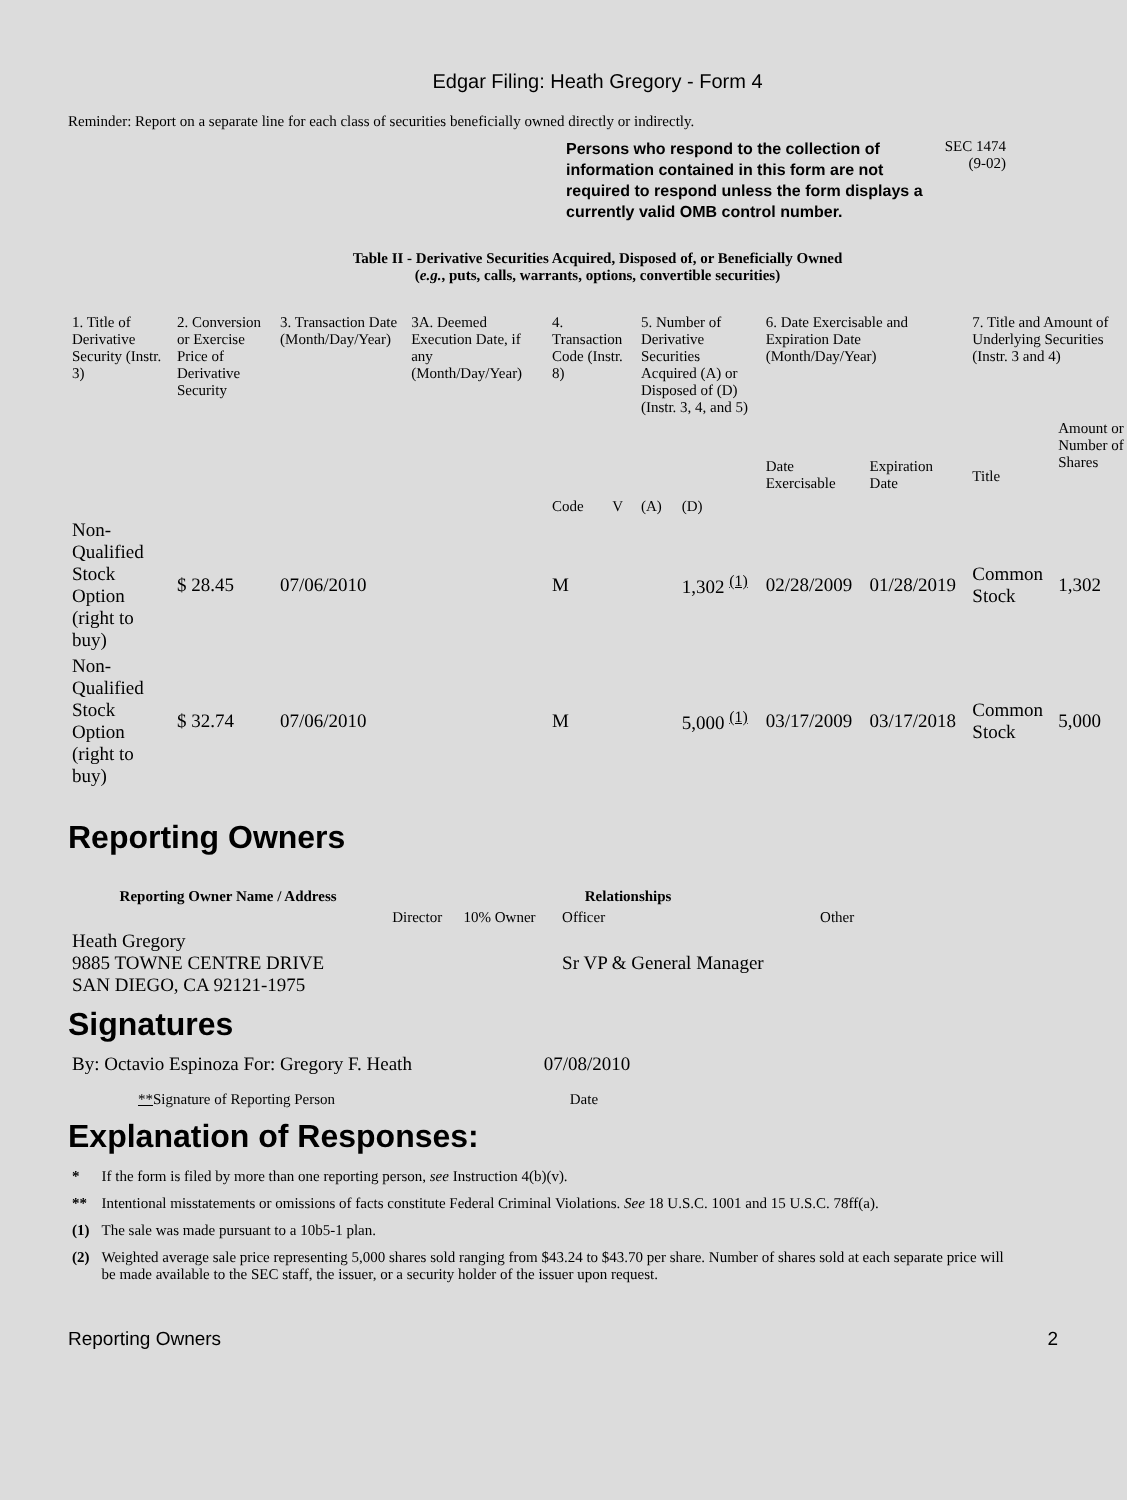Edgar Filing: Heath Gregory - Form 4
Reminder: Report on a separate line for each class of securities beneficially owned directly or indirectly.
Persons who respond to the collection of information contained in this form are not required to respond unless the form displays a currently valid OMB control number.
SEC 1474
(9-02)
Table II - Derivative Securities Acquired, Disposed of, or Beneficially Owned
(e.g., puts, calls, warrants, options, convertible securities)
| 1. Title of Derivative Security (Instr. 3) | 2. Conversion or Exercise Price of Derivative Security | 3. Transaction Date (Month/Day/Year) | 3A. Deemed Execution Date, if any (Month/Day/Year) | 4. Transaction Code (Instr. 8) | | 5. Number of Derivative Securities Acquired (A) or Disposed of (D) (Instr. 3, 4, and 5) | | 6. Date Exercisable and Expiration Date (Month/Day/Year) | | 7. Title and Amount of Underlying Securities (Instr. 3 and 4) | |
| --- | --- | --- | --- | --- | --- | --- | --- | --- | --- | --- | --- |
| | | | | Code | V | (A) | (D) | Date Exercisable | Expiration Date | Title | Amount or Number of Shares |
| Non-Qualified Stock Option (right to buy) | $ 28.45 | 07/06/2010 | | M | | | 1,302 <sup>(1)</sup> | 02/28/2009 | 01/28/2019 | Common Stock | 1,302 |
| Non-Qualified Stock Option (right to buy) | $ 32.74 | 07/06/2010 | | M | | | 5,000 <sup>(1)</sup> | 03/17/2009 | 03/17/2018 | Common Stock | 5,000 |
Reporting Owners
| Reporting Owner Name / Address | Relationships | | | |
| --- | --- | --- | --- | --- |
| | Director | 10% Owner | Officer | Other |
| Heath Gregory 9885 TOWNE CENTRE DRIVE SAN DIEGO, CA 92121-1975 | | | Sr VP & General Manager | |
Signatures
| By: Octavio Espinoza For: Gregory F. Heath | 07/08/2010 |
| ** Signature of Reporting Person | Date |
Explanation of Responses:
| * | If the form is filed by more than one reporting person, see Instruction 4(b)(v). |
| ** | Intentional misstatements or omissions of facts constitute Federal Criminal Violations. See 18 U.S.C. 1001 and 15 U.S.C. 78ff(a). |
| (1) | The sale was made pursuant to a 10b5-1 plan. |
| (2) | Weighted average sale price representing 5,000 shares sold ranging from $43.24 to $43.70 per share. Number of shares sold at each separate price will be made available to the SEC staff, the issuer, or a security holder of the issuer upon request. |
Reporting Owners 2